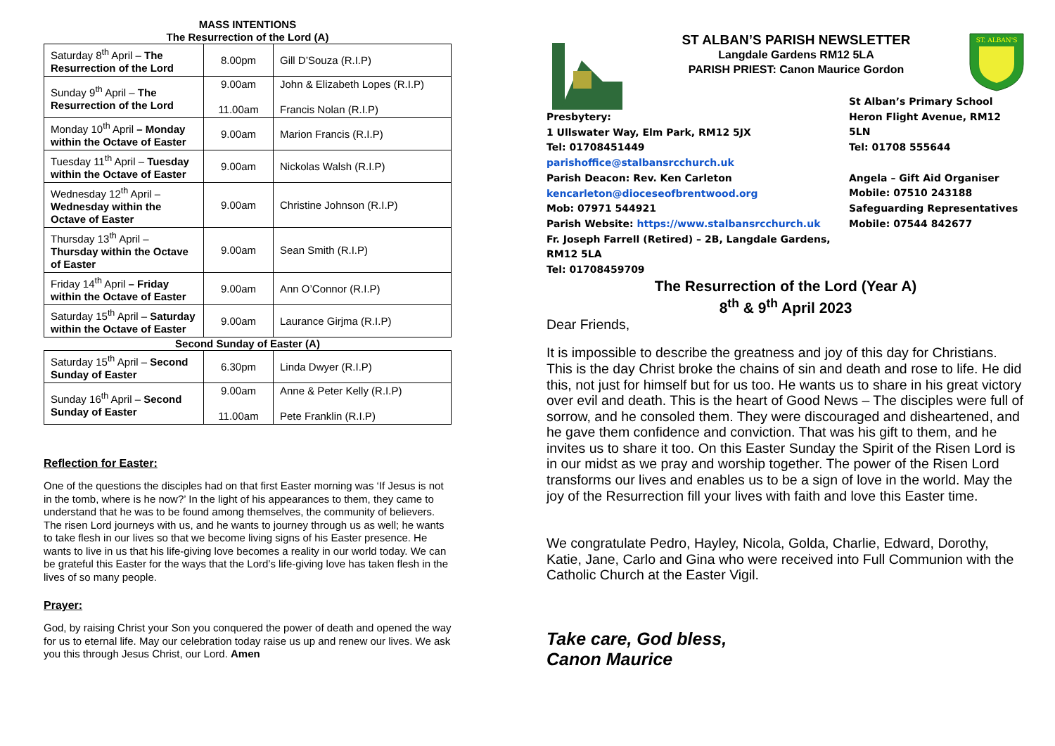MASS INTENTIONS
The Resurrection of the Lord (A)
| Saturday 8<sup>th</sup> April – The Resurrection of the Lord | 8.00pm | Gill D’Souza (R.I.P) |
| Sunday 9<sup>th</sup> April – The Resurrection of the Lord | 9.00am 11.00am | John & Elizabeth Lopes (R.I.P) Francis Nolan (R.I.P) |
| Monday 10<sup>th</sup> April – Monday within the Octave of Easter | 9.00am | Marion Francis (R.I.P) |
| Tuesday 11<sup>th</sup> April – Tuesday within the Octave of Easter | 9.00am | Nickolas Walsh (R.I.P) |
| Wednesday 12<sup>th</sup> April – Wednesday within the Octave of Easter | 9.00am | Christine Johnson (R.I.P) |
| Thursday 13<sup>th</sup> April – Thursday within the Octave of Easter | 9.00am | Sean Smith (R.I.P) |
| Friday 14<sup>th</sup> April – Friday within the Octave of Easter | 9.00am | Ann O’Connor (R.I.P) |
| Saturday 15<sup>th</sup> April – Saturday within the Octave of Easter | 9.00am | Laurance Girjma (R.I.P) |
Second Sunday of Easter (A)
| Saturday 15<sup>th</sup> April – Second Sunday of Easter | 6.30pm | Linda Dwyer (R.I.P) |
| Sunday 16<sup>th</sup> April – Second Sunday of Easter | 9.00am 11.00am | Anne & Peter Kelly (R.I.P) Pete Franklin (R.I.P) |
Reflection for Easter:
One of the questions the disciples had on that first Easter morning was ‘If Jesus is not in the tomb, where is he now?’ In the light of his appearances to them, they came to understand that he was to be found among themselves, the community of believers. The risen Lord journeys with us, and he wants to journey through us as well; he wants to take flesh in our lives so that we become living signs of his Easter presence. He wants to live in us that his life-giving love becomes a reality in our world today. We can be grateful this Easter for the ways that the Lord’s life-giving love has taken flesh in the lives of so many people.
Prayer:
God, by raising Christ your Son you conquered the power of death and opened the way for us to eternal life. May our celebration today raise us up and renew our lives. We ask you this through Jesus Christ, our Lord. Amen
ST ALBAN’S PARISH NEWSLETTER
Langdale Gardens RM12 5LA
PARISH PRIEST: Canon Maurice Gordon
ST. ALBAN'S
Presbytery:
1 Ullswater Way, Elm Park, RM12 5JX
Tel: 01708451449
parishoffice@stalbansrcchurch.uk
Parish Deacon: Rev. Ken Carleton
kencarleton@dioceseofbrentwood.org
Mob: 07971 544921
Parish Website: https://www.stalbansrcchurch.uk
Fr. Joseph Farrell (Retired) – 2B, Langdale Gardens, RM12 5LA
Tel: 01708459709
St Alban’s Primary School
Heron Flight Avenue, RM12 5LN
Tel: 01708 555644
Angela – Gift Aid Organiser
Mobile: 07510 243188
Safeguarding Representatives
Mobile: 07544 842677
The Resurrection of the Lord (Year A)
8<sup>th</sup> & 9<sup>th</sup> April 2023
Dear Friends,
It is impossible to describe the greatness and joy of this day for Christians. This is the day Christ broke the chains of sin and death and rose to life. He did this, not just for himself but for us too. He wants us to share in his great victory over evil and death. This is the heart of Good News – The disciples were full of sorrow, and he consoled them. They were discouraged and disheartened, and he gave them confidence and conviction. That was his gift to them, and he invites us to share it too. On this Easter Sunday the Spirit of the Risen Lord is in our midst as we pray and worship together. The power of the Risen Lord transforms our lives and enables us to be a sign of love in the world. May the joy of the Resurrection fill your lives with faith and love this Easter time.
We congratulate Pedro, Hayley, Nicola, Golda, Charlie, Edward, Dorothy, Katie, Jane, Carlo and Gina who were received into Full Communion with the Catholic Church at the Easter Vigil.
Take care, God bless,
Canon Maurice